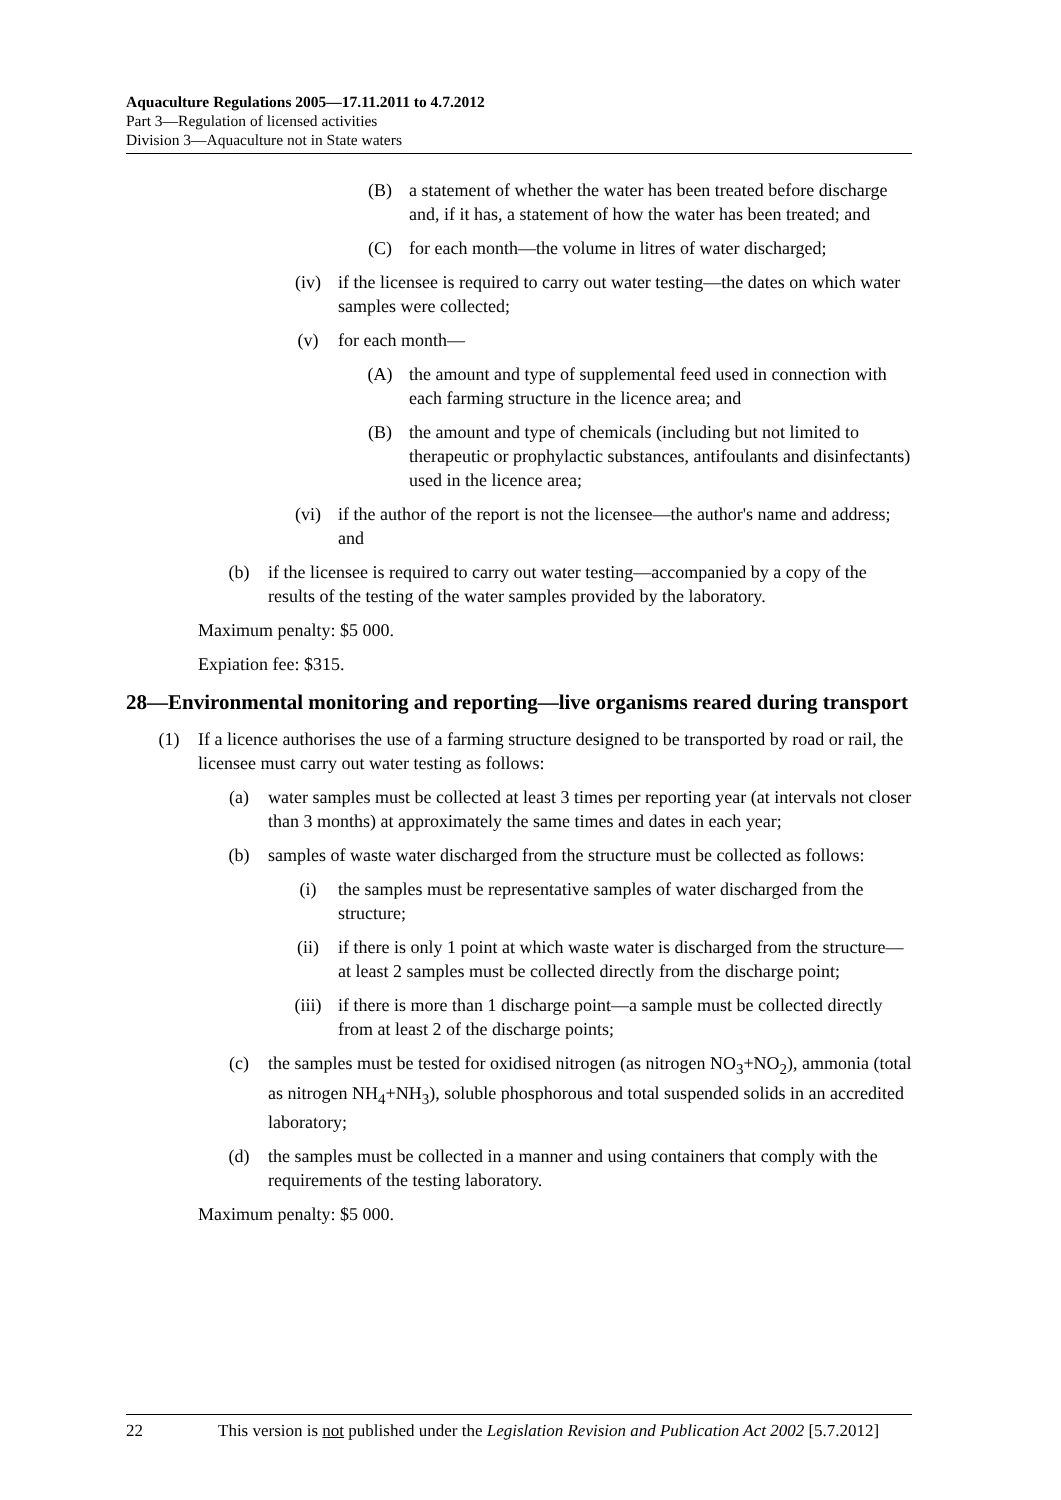Aquaculture Regulations 2005—17.11.2011 to 4.7.2012
Part 3—Regulation of licensed activities
Division 3—Aquaculture not in State waters
(B) a statement of whether the water has been treated before discharge and, if it has, a statement of how the water has been treated; and
(C) for each month—the volume in litres of water discharged;
(iv) if the licensee is required to carry out water testing—the dates on which water samples were collected;
(v) for each month—
(A) the amount and type of supplemental feed used in connection with each farming structure in the licence area; and
(B) the amount and type of chemicals (including but not limited to therapeutic or prophylactic substances, antifoulants and disinfectants) used in the licence area;
(vi) if the author of the report is not the licensee—the author's name and address; and
(b) if the licensee is required to carry out water testing—accompanied by a copy of the results of the testing of the water samples provided by the laboratory.
Maximum penalty: $5 000.
Expiation fee: $315.
28—Environmental monitoring and reporting—live organisms reared during transport
(1) If a licence authorises the use of a farming structure designed to be transported by road or rail, the licensee must carry out water testing as follows:
(a) water samples must be collected at least 3 times per reporting year (at intervals not closer than 3 months) at approximately the same times and dates in each year;
(b) samples of waste water discharged from the structure must be collected as follows:
(i) the samples must be representative samples of water discharged from the structure;
(ii) if there is only 1 point at which waste water is discharged from the structure—at least 2 samples must be collected directly from the discharge point;
(iii) if there is more than 1 discharge point—a sample must be collected directly from at least 2 of the discharge points;
(c) the samples must be tested for oxidised nitrogen (as nitrogen NO<sub>3</sub>+NO<sub>2</sub>), ammonia (total as nitrogen NH<sub>4</sub>+NH<sub>3</sub>), soluble phosphorous and total suspended solids in an accredited laboratory;
(d) the samples must be collected in a manner and using containers that comply with the requirements of the testing laboratory.
Maximum penalty: $5 000.
22 This version is not published under the Legislation Revision and Publication Act 2002 [5.7.2012]